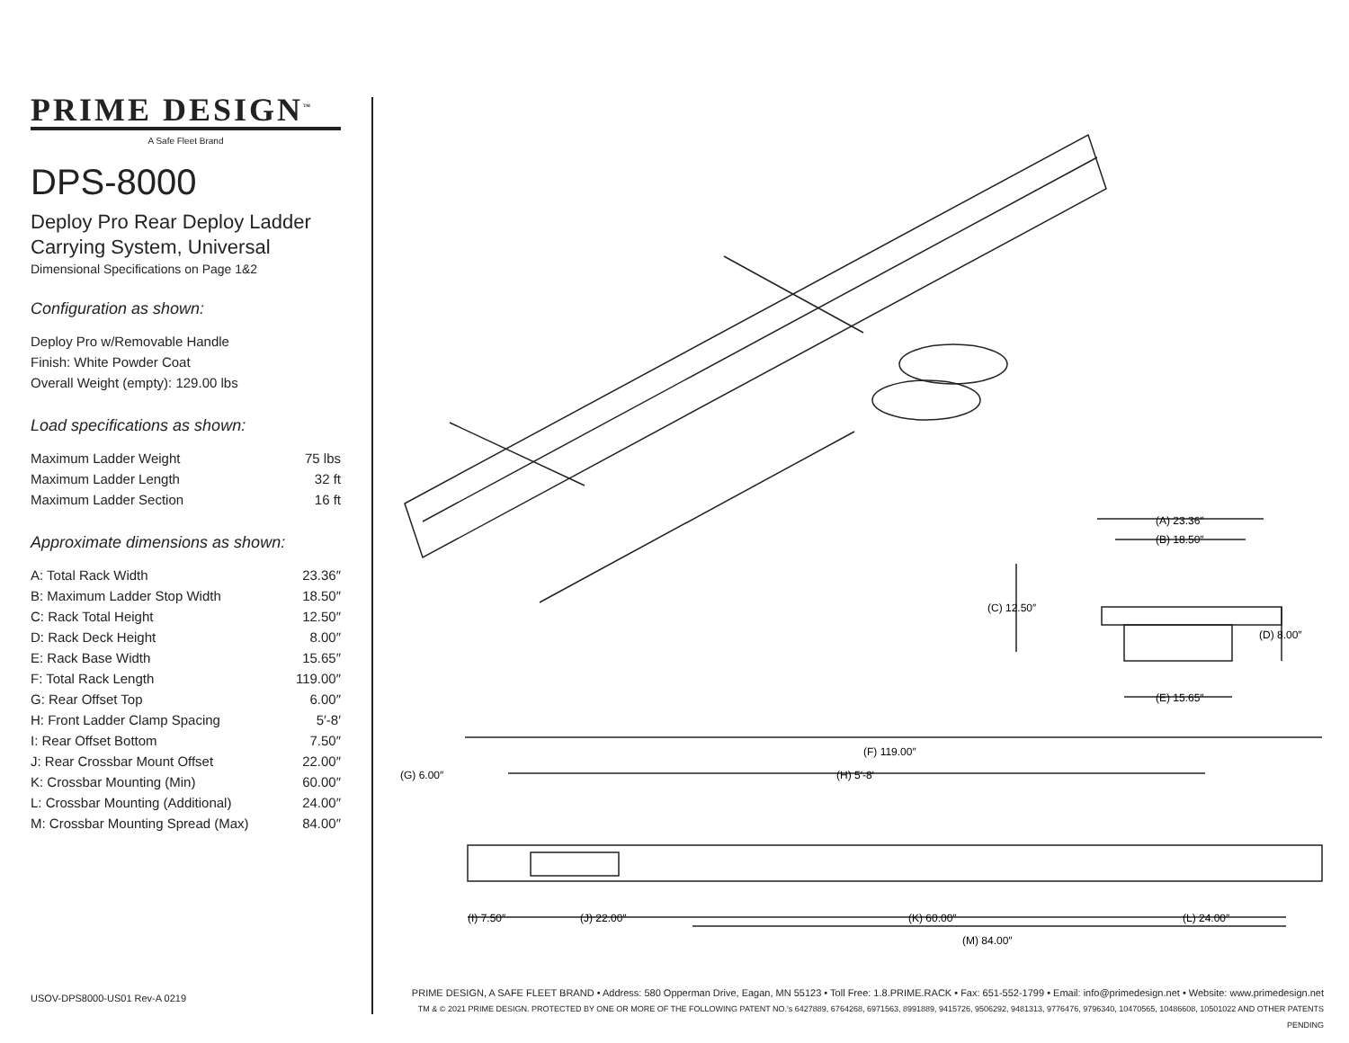PRIME DESIGN<sup>™</sup>
A Safe Fleet Brand
DPS-8000
Deploy Pro Rear Deploy Ladder Carrying System, Universal
Dimensional Specifications on Page 1&2
Configuration as shown:
Deploy Pro w/Removable Handle
Finish: White Powder Coat
Overall Weight (empty): 129.00 lbs
Load specifications as shown:
| Maximum Ladder Weight | 75 lbs |
| Maximum Ladder Length | 32 ft |
| Maximum Ladder Section | 16 ft |
Approximate dimensions as shown:
| A: Total Rack Width | 23.36″ |
| B: Maximum Ladder Stop Width | 18.50″ |
| C: Rack Total Height | 12.50″ |
| D: Rack Deck Height | 8.00″ |
| E: Rack Base Width | 15.65″ |
| F: Total Rack Length | 119.00″ |
| G: Rear Offset Top | 6.00″ |
| H: Front Ladder Clamp Spacing | 5′-8′ |
| I: Rear Offset Bottom | 7.50″ |
| J: Rear Crossbar Mount Offset | 22.00″ |
| K: Crossbar Mounting (Min) | 60.00″ |
| L: Crossbar Mounting (Additional) | 24.00″ |
| M: Crossbar Mounting Spread (Max) | 84.00″ |
(A) 23.36″
(B) 18.50″
(C) 12.50″
(D) 8.00″
(E) 15.65″
(F) 119.00″
(G) 6.00″
(H) 5′-8′
(I) 7.50″
(J) 22.00″
(K) 60.00″
(L) 24.00″
(M) 84.00″
USOV-DPS8000-US01 Rev-A 0219
PRIME DESIGN, A SAFE FLEET BRAND • Address: 580 Opperman Drive, Eagan, MN 55123 • Toll Free: 1.8.PRIME.RACK • Fax: 651-552-1799 • Email: info@primedesign.net • Website: www.primedesign.net
TM & © 2021 PRIME DESIGN. PROTECTED BY ONE OR MORE OF THE FOLLOWING PATENT NO.'s 6427889, 6764268, 6971563, 8991889, 9415726, 9506292, 9481313, 9776476, 9796340, 10470565, 10486608, 10501022 AND OTHER PATENTS PENDING